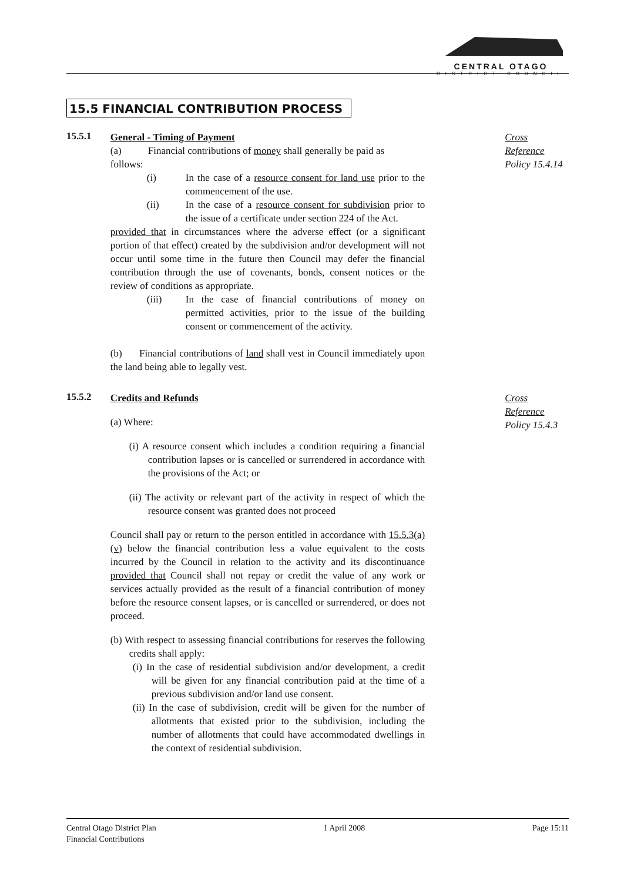CENTRAL OTAGO
DISTRICT COUNCIL
15.5 FINANCIAL CONTRIBUTION PROCESS
15.5.1
General - Timing of Payment
(a) Financial contributions of money shall generally be paid as
follows:
(i) In the case of a resource consent for land use prior to the commencement of the use.
(ii) In the case of a resource consent for subdivision prior to the issue of a certificate under section 224 of the Act.
provided that in circumstances where the adverse effect (or a significant portion of that effect) created by the subdivision and/or development will not occur until some time in the future then Council may defer the financial contribution through the use of covenants, bonds, consent notices or the review of conditions as appropriate.
(iii) In the case of financial contributions of money on permitted activities, prior to the issue of the building consent or commencement of the activity.
(b) Financial contributions of land shall vest in Council immediately upon the land being able to legally vest.
Cross Reference
Policy 15.4.14
15.5.2
Credits and Refunds
(a) Where:
(i) A resource consent which includes a condition requiring a financial contribution lapses or is cancelled or surrendered in accordance with the provisions of the Act; or
(ii) The activity or relevant part of the activity in respect of which the resource consent was granted does not proceed
Council shall pay or return to the person entitled in accordance with 15.5.3(a)(v) below the financial contribution less a value equivalent to the costs incurred by the Council in relation to the activity and its discontinuance provided that Council shall not repay or credit the value of any work or services actually provided as the result of a financial contribution of money before the resource consent lapses, or is cancelled or surrendered, or does not proceed.
(b) With respect to assessing financial contributions for reserves the following credits shall apply:
(i) In the case of residential subdivision and/or development, a credit will be given for any financial contribution paid at the time of a previous subdivision and/or land use consent.
(ii) In the case of subdivision, credit will be given for the number of allotments that existed prior to the subdivision, including the number of allotments that could have accommodated dwellings in the context of residential subdivision.
Cross Reference
Policy 15.4.3
Central Otago District Plan
Financial Contributions
1 April 2008 Page 15:11